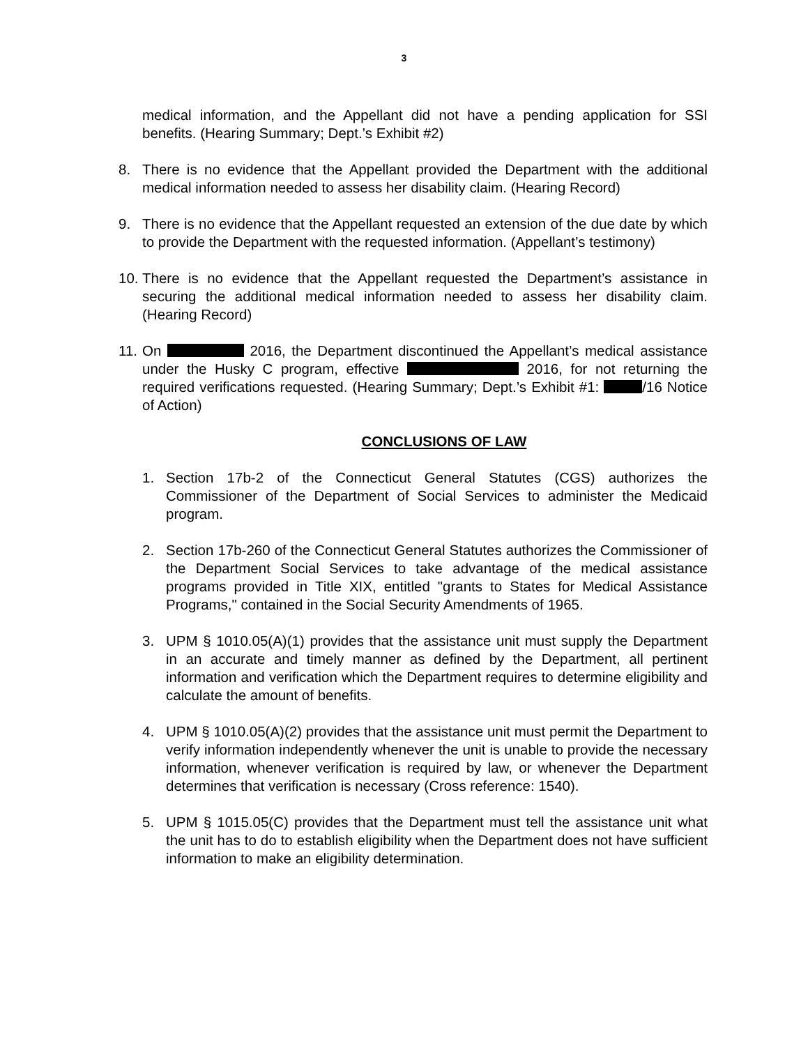3
medical information, and the Appellant did not have a pending application for SSI benefits. (Hearing Summary; Dept.’s Exhibit #2)
8. There is no evidence that the Appellant provided the Department with the additional medical information needed to assess her disability claim. (Hearing Record)
9. There is no evidence that the Appellant requested an extension of the due date by which to provide the Department with the requested information. (Appellant’s testimony)
10.
There is no evidence that the Appellant requested the Department’s assistance in securing the additional medical information needed to assess her disability claim. (Hearing Record)
11.
On 2016, the Department discontinued the Appellant’s medical assistance under the Husky C program, effective 2016, for not returning the required verifications requested. (Hearing Summary; Dept.’s Exhibit #1: /16 Notice of Action)
CONCLUSIONS OF LAW
1. Section 17b-2 of the Connecticut General Statutes (CGS) authorizes the Commissioner of the Department of Social Services to administer the Medicaid program.
2. Section 17b-260 of the Connecticut General Statutes authorizes the Commissioner of the Department Social Services to take advantage of the medical assistance programs provided in Title XIX, entitled "grants to States for Medical Assistance Programs," contained in the Social Security Amendments of 1965.
3. UPM § 1010.05(A)(1) provides that the assistance unit must supply the Department in an accurate and timely manner as defined by the Department, all pertinent information and verification which the Department requires to determine eligibility and calculate the amount of benefits.
4. UPM § 1010.05(A)(2) provides that the assistance unit must permit the Department to verify information independently whenever the unit is unable to provide the necessary information, whenever verification is required by law, or whenever the Department determines that verification is necessary (Cross reference: 1540).
5. UPM § 1015.05(C) provides that the Department must tell the assistance unit what the unit has to do to establish eligibility when the Department does not have sufficient information to make an eligibility determination.